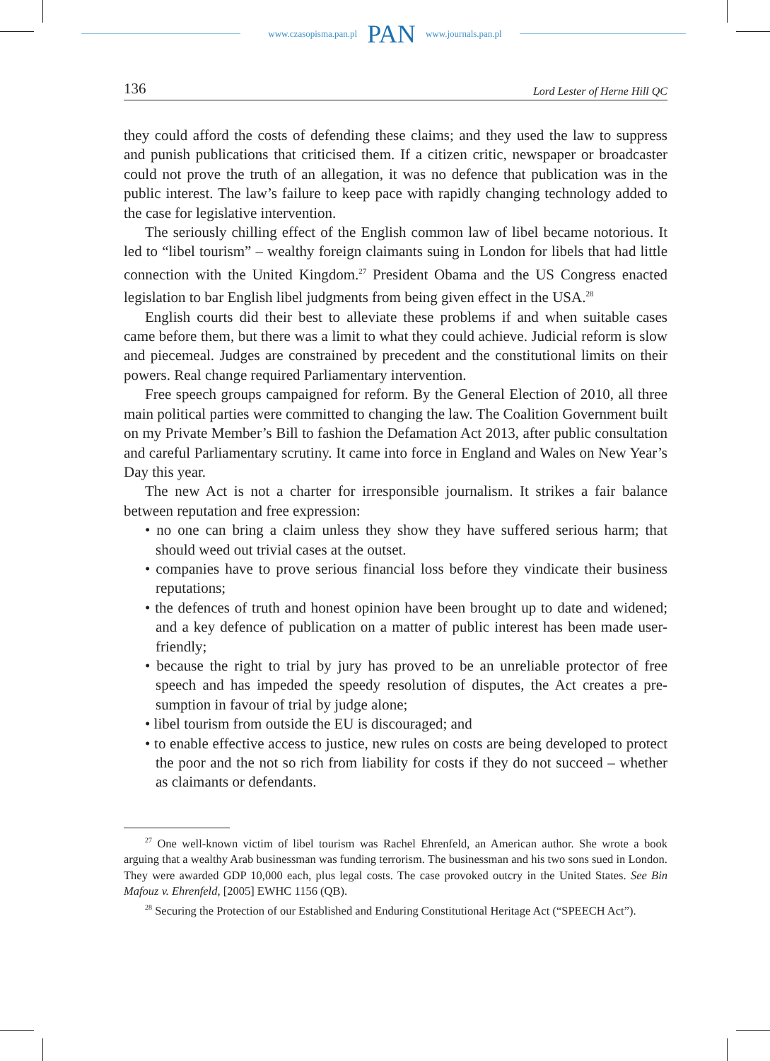www.czasopisma.pan.pl PAN www.journals.pan.pl
136 Lord Lester of Herne Hill QC
they could afford the costs of defending these claims; and they used the law to suppress and punish publications that criticised them. If a citizen critic, newspaper or broad­caster could not prove the truth of an allegation, it was no defence that publication was in the public interest. The law’s failure to keep pace with rapidly changing technology added to the case for legislative intervention.
The seriously chilling effect of the English common law of libel became notori­ous. It led to “libel tourism” – wealthy foreign claimants suing in London for libels that had little connection with the United Kingdom.<sup>27</sup> President Obama and the US Congress enacted legislation to bar English libel judgments from being given effect in the USA.<sup>28</sup>
English courts did their best to alleviate these problems if and when suitable cases came before them, but there was a limit to what they could achieve. Judicial reform is slow and piecemeal. Judges are constrained by precedent and the constitutional limits on their powers. Real change required Parliamentary intervention.
Free speech groups campaigned for reform. By the General Election of 2010, all three main political parties were committed to changing the law. The Coalition Gov­ernment built on my Private Member’s Bill to fashion the Defamation Act 2013, after public consultation and careful Parliamentary scrutiny. It came into force in England and Wales on New Year’s Day this year.
The new Act is not a charter for irresponsible journalism. It strikes a fair balance between reputation and free expression:
• no one can bring a claim unless they show they have suffered serious harm; that should weed out trivial cases at the outset.
• companies have to prove serious financial loss before they vindicate their business reputations;
• the defences of truth and honest opinion have been brought up to date and wid­ened; and a key defence of publication on a matter of public interest has been made user-friendly;
• because the right to trial by jury has proved to be an unreliable protector of free speech and has impeded the speedy resolution of disputes, the Act creates a pre­sumption in favour of trial by judge alone;
• libel tourism from outside the EU is discouraged; and
• to enable effective access to justice, new rules on costs are being developed to protect the poor and the not so rich from liability for costs if they do not succeed – whether as claimants or defendants.
<sup>27</sup> One well-known victim of libel tourism was Rachel Ehrenfeld, an American author. She wrote a book arguing that a wealthy Arab businessman was funding terrorism. The businessman and his two sons sued in London. They were awarded GDP 10,000 each, plus legal costs. The case provoked outcry in the United States. See Bin Mafouz v. Ehrenfeld, [2005] EWHC 1156 (QB).
<sup>28</sup> Securing the Protection of our Established and Enduring Constitutional Heritage Act (“SPEECH Act”).